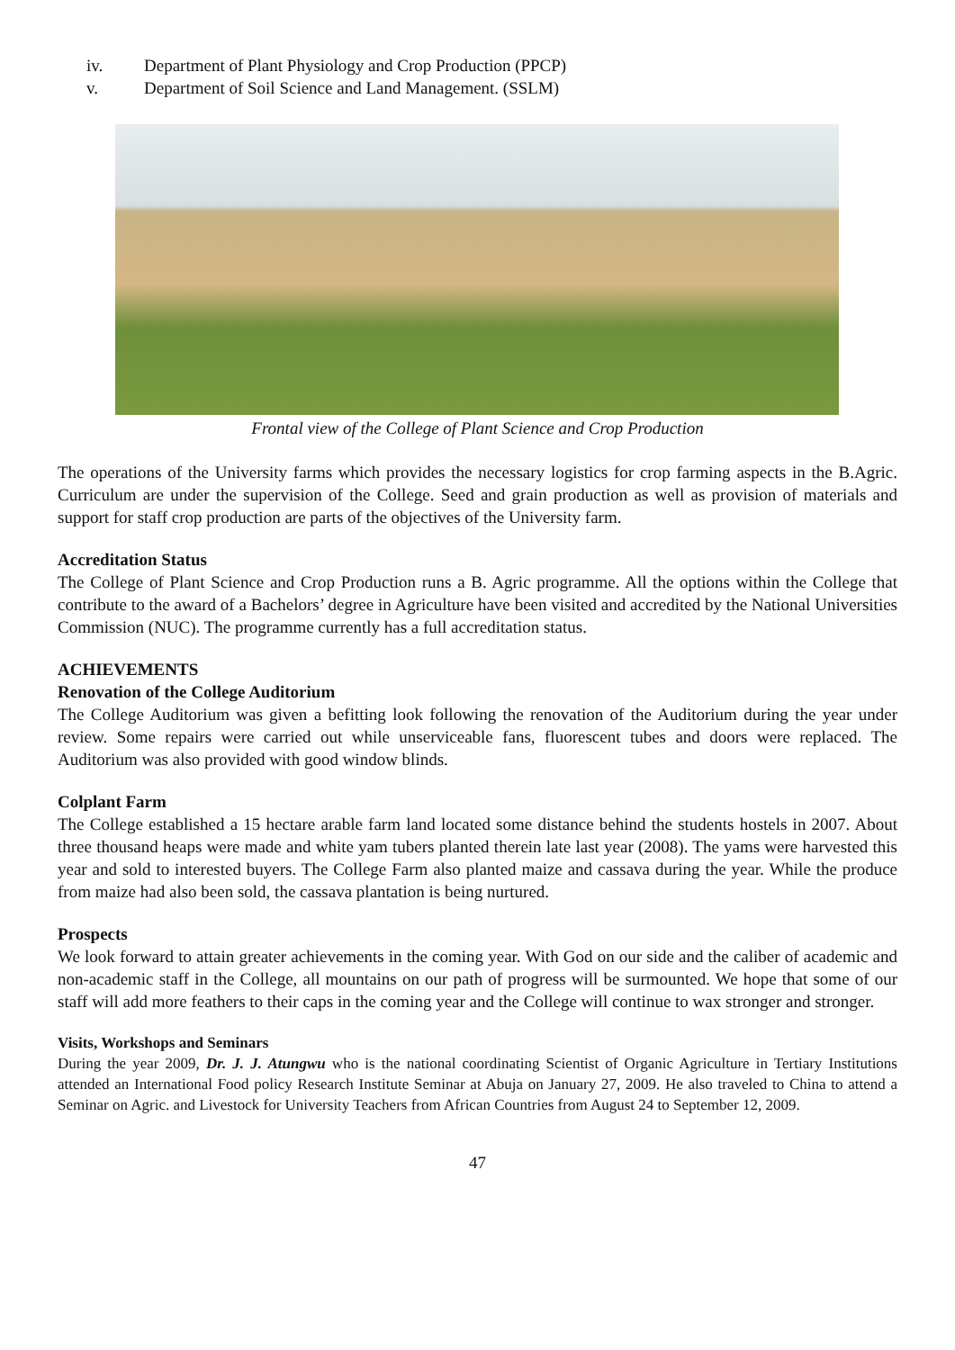iv. Department of Plant Physiology and Crop Production (PPCP)
v. Department of Soil Science and Land Management. (SSLM)
Frontal view of the College of Plant Science and Crop Production
The operations of the University farms which provides the necessary logistics for crop farming aspects in the B.Agric. Curriculum are under the supervision of the College. Seed and grain production as well as provision of materials and support for staff crop production are parts of the objectives of the University farm.
Accreditation Status
The College of Plant Science and Crop Production runs a B. Agric programme. All the options within the College that contribute to the award of a Bachelors’ degree in Agriculture have been visited and accredited by the National Universities Commission (NUC). The programme currently has a full accreditation status.
ACHIEVEMENTS
Renovation of the College Auditorium
The College Auditorium was given a befitting look following the renovation of the Auditorium during the year under review. Some repairs were carried out while unserviceable fans, fluorescent tubes and doors were replaced. The Auditorium was also provided with good window blinds.
Colplant Farm
The College established a 15 hectare arable farm land located some distance behind the students hostels in 2007. About three thousand heaps were made and white yam tubers planted therein late last year (2008). The yams were harvested this year and sold to interested buyers. The College Farm also planted maize and cassava during the year. While the produce from maize had also been sold, the cassava plantation is being nurtured.
Prospects
We look forward to attain greater achievements in the coming year. With God on our side and the caliber of academic and non-academic staff in the College, all mountains on our path of progress will be surmounted. We hope that some of our staff will add more feathers to their caps in the coming year and the College will continue to wax stronger and stronger.
Visits, Workshops and Seminars
During the year 2009, Dr. J. J. Atungwu who is the national coordinating Scientist of Organic Agriculture in Tertiary Institutions attended an International Food policy Research Institute Seminar at Abuja on January 27, 2009. He also traveled to China to attend a Seminar on Agric. and Livestock for University Teachers from African Countries from August 24 to September 12, 2009.
47